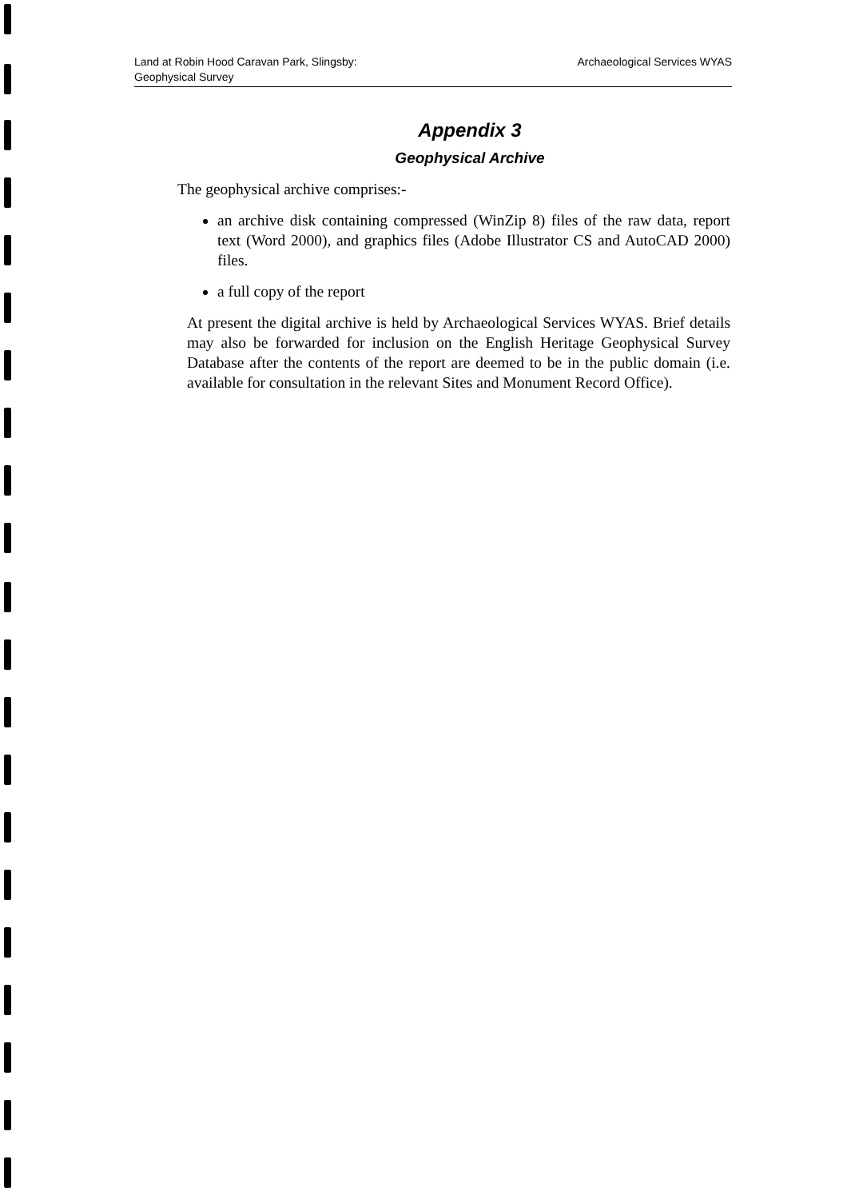Land at Robin Hood Caravan Park, Slingsby:
Geophysical Survey
Archaeological Services WYAS
Appendix 3
Geophysical Archive
The geophysical archive comprises:-
an archive disk containing compressed (WinZip 8) files of the raw data, report text (Word 2000), and graphics files (Adobe Illustrator CS and AutoCAD 2000) files.
a full copy of the report
At present the digital archive is held by Archaeological Services WYAS. Brief details may also be forwarded for inclusion on the English Heritage Geophysical Survey Database after the contents of the report are deemed to be in the public domain (i.e. available for consultation in the relevant Sites and Monument Record Office).